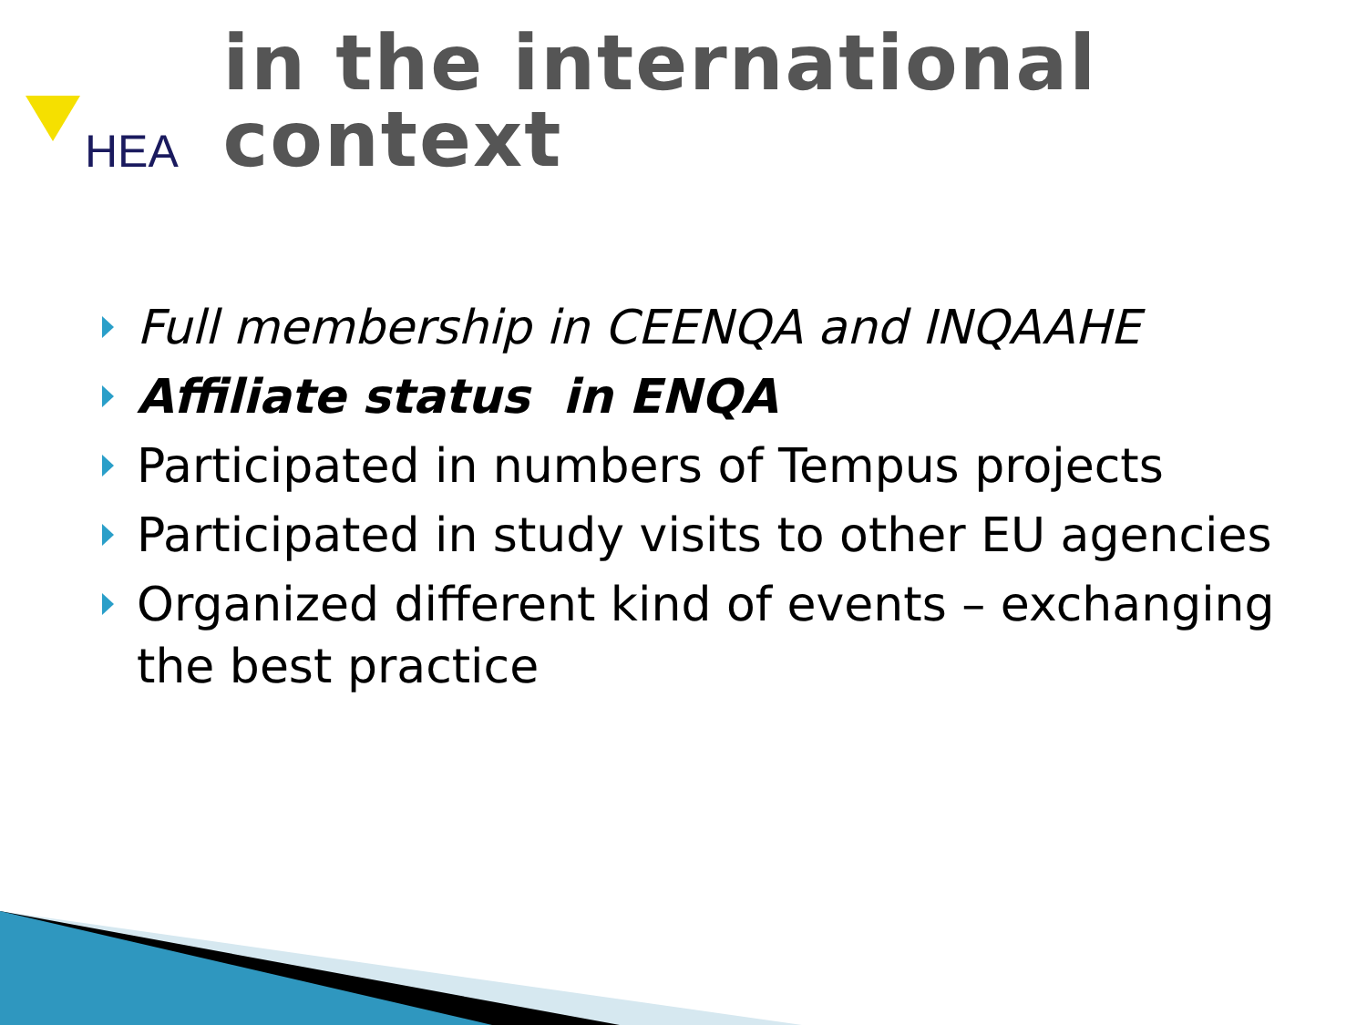HEA
in the international context
Full membership in CEENQA and INQAAHE
Affiliate status in ENQA
Participated in numbers of Tempus projects
Participated in study visits to other EU agencies
Organized different kind of events – exchanging the best practice